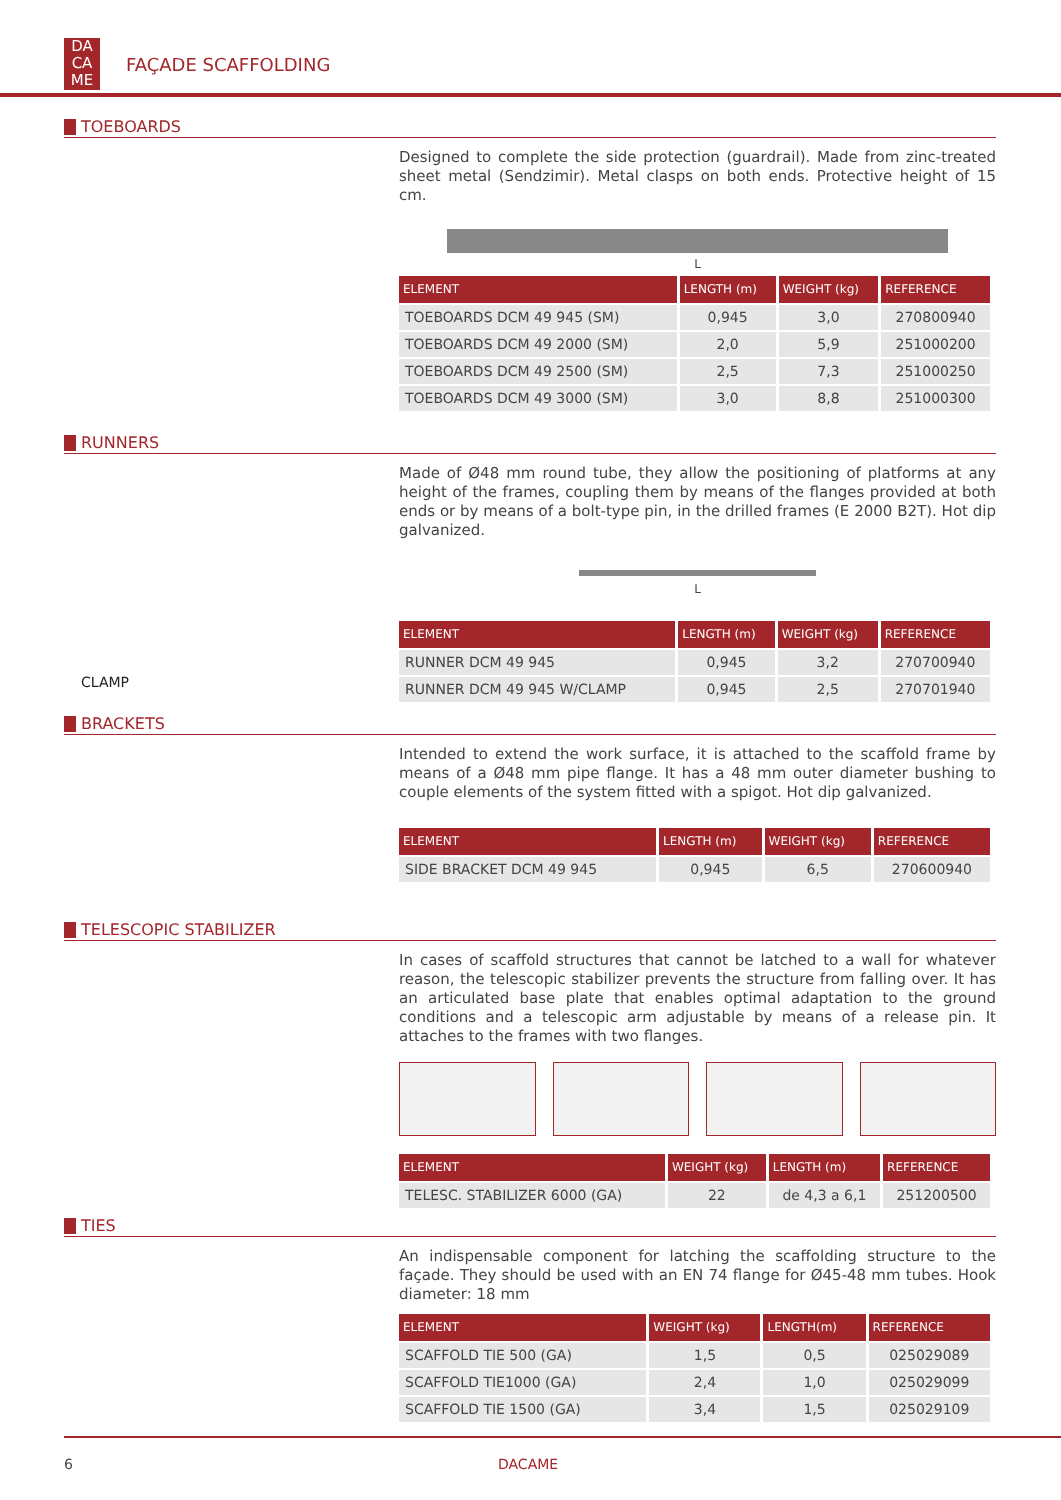DA CA ME
FAÇADE SCAFFOLDING
TOEBOARDS
Designed to complete the side protection (guardrail). Made from zinc-treated sheet metal (Sendzimir). Metal clasps on both ends. Protective height of 15 cm.
L
| ELEMENT | LENGTH (m) | WEIGHT (kg) | REFERENCE |
| --- | --- | --- | --- |
| TOEBOARDS DCM 49 945 (SM) | 0,945 | 3,0 | 270800940 |
| TOEBOARDS DCM 49 2000 (SM) | 2,0 | 5,9 | 251000200 |
| TOEBOARDS DCM 49 2500 (SM) | 2,5 | 7,3 | 251000250 |
| TOEBOARDS DCM 49 3000 (SM) | 3,0 | 8,8 | 251000300 |
RUNNERS
CLAMP
Made of Ø48 mm round tube, they allow the positioning of platforms at any height of the frames, coupling them by means of the flanges provided at both ends or by means of a bolt-type pin, in the drilled frames (E 2000 B2T). Hot dip galvanized.
L
| ELEMENT | LENGTH (m) | WEIGHT (kg) | REFERENCE |
| --- | --- | --- | --- |
| RUNNER DCM 49 945 | 0,945 | 3,2 | 270700940 |
| RUNNER DCM 49 945 W/CLAMP | 0,945 | 2,5 | 270701940 |
BRACKETS
Intended to extend the work surface, it is attached to the scaffold frame by means of a Ø48 mm pipe flange. It has a 48 mm outer diameter bushing to couple elements of the system fitted with a spigot. Hot dip galvanized.
| ELEMENT | LENGTH (m) | WEIGHT (kg) | REFERENCE |
| --- | --- | --- | --- |
| SIDE BRACKET DCM 49 945 | 0,945 | 6,5 | 270600940 |
TELESCOPIC STABILIZER
In cases of scaffold structures that cannot be latched to a wall for whatever reason, the telescopic stabilizer prevents the structure from falling over. It has an articulated base plate that enables optimal adaptation to the ground conditions and a telescopic arm adjustable by means of a release pin. It attaches to the frames with two flanges.
| ELEMENT | WEIGHT (kg) | LENGTH (m) | REFERENCE |
| --- | --- | --- | --- |
| TELESC. STABILIZER 6000 (GA) | 22 | de 4,3 a 6,1 | 251200500 |
TIES
An indispensable component for latching the scaffolding structure to the façade. They should be used with an EN 74 flange for Ø45-48 mm tubes. Hook diameter: 18 mm
| ELEMENT | WEIGHT (kg) | LENGTH(m) | REFERENCE |
| --- | --- | --- | --- |
| SCAFFOLD TIE 500 (GA) | 1,5 | 0,5 | 025029089 |
| SCAFFOLD TIE1000 (GA) | 2,4 | 1,0 | 025029099 |
| SCAFFOLD TIE 1500 (GA) | 3,4 | 1,5 | 025029109 |
6 DACAME